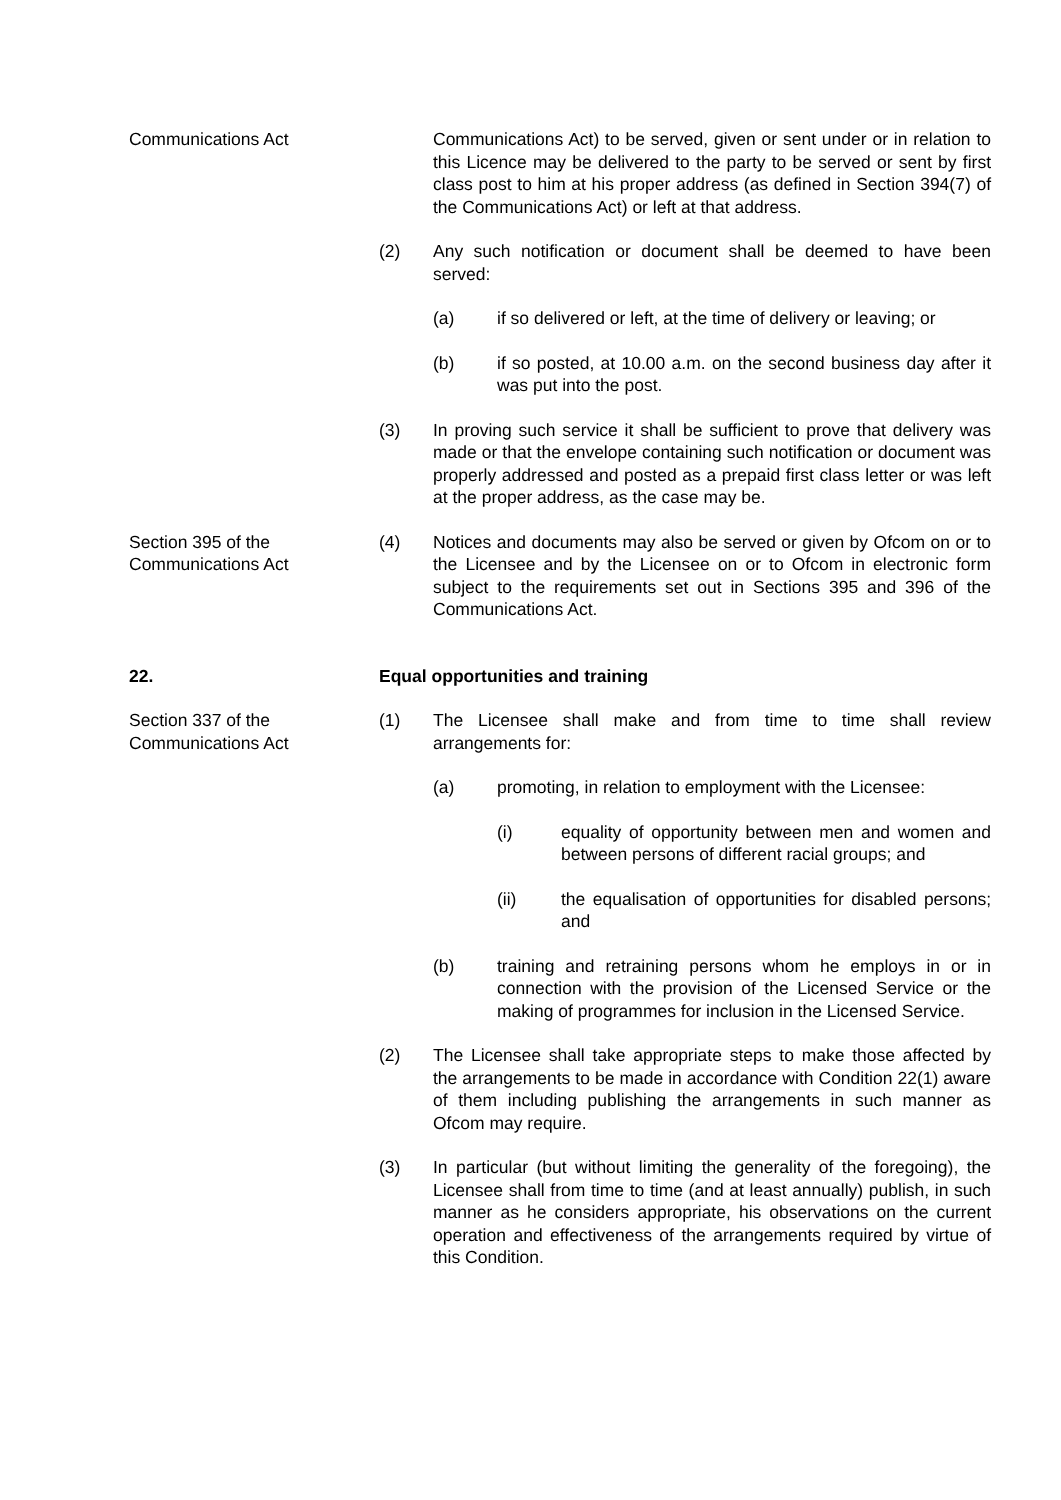Communications Act Communications Act) to be served, given or sent under or in relation to this Licence may be delivered to the party to be served or sent by first class post to him at his proper address (as defined in Section 394(7) of the Communications Act) or left at that address.
(2) Any such notification or document shall be deemed to have been served:
(a) if so delivered or left, at the time of delivery or leaving; or
(b) if so posted, at 10.00 a.m. on the second business day after it was put into the post.
(3) In proving such service it shall be sufficient to prove that delivery was made or that the envelope containing such notification or document was properly addressed and posted as a prepaid first class letter or was left at the proper address, as the case may be.
Section 395 of the
Communications Act
(4) Notices and documents may also be served or given by Ofcom on or to the Licensee and by the Licensee on or to Ofcom in electronic form subject to the requirements set out in Sections 395 and 396 of the Communications Act.
22. Equal opportunities and training
Section 337 of the
Communications Act
(1) The Licensee shall make and from time to time shall review arrangements for:
(a) promoting, in relation to employment with the Licensee:
(i) equality of opportunity between men and women and between persons of different racial groups; and
(ii) the equalisation of opportunities for disabled persons; and
(b) training and retraining persons whom he employs in or in connection with the provision of the Licensed Service or the making of programmes for inclusion in the Licensed Service.
(2) The Licensee shall take appropriate steps to make those affected by the arrangements to be made in accordance with Condition 22(1) aware of them including publishing the arrangements in such manner as Ofcom may require.
(3) In particular (but without limiting the generality of the foregoing), the Licensee shall from time to time (and at least annually) publish, in such manner as he considers appropriate, his observations on the current operation and effectiveness of the arrangements required by virtue of this Condition.